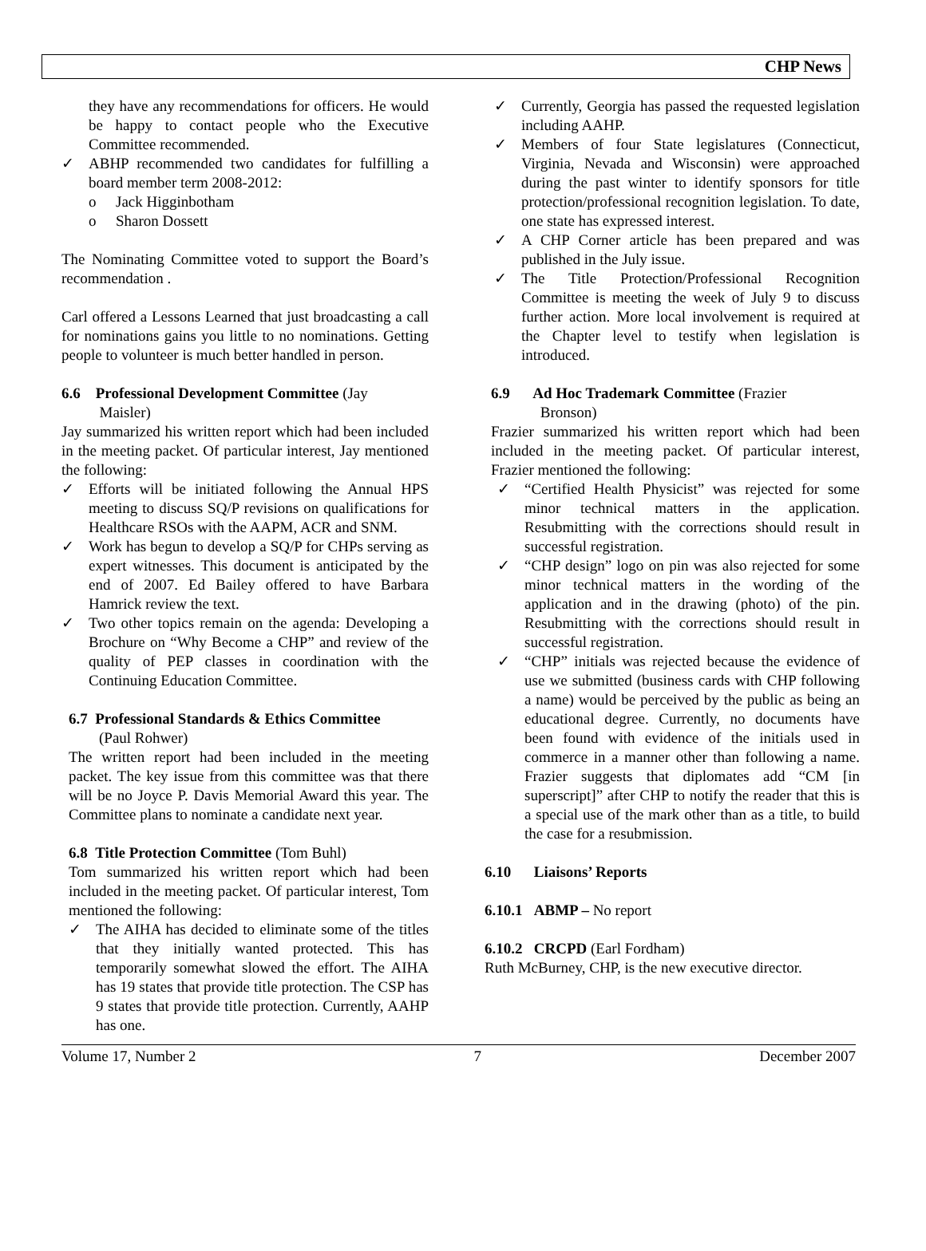CHP News
they have any recommendations for officers. He would be happy to contact people who the Executive Committee recommended.
✓ ABHP recommended two candidates for fulfilling a board member term 2008-2012:
o Jack Higginbotham
o Sharon Dossett
The Nominating Committee voted to support the Board’s recommendation .
Carl offered a Lessons Learned that just broadcasting a call for nominations gains you little to no nominations. Getting people to volunteer is much better handled in person.
6.6 Professional Development Committee (Jay
Maisler)
Jay summarized his written report which had been included in the meeting packet. Of particular interest, Jay mentioned the following:
✓ Efforts will be initiated following the Annual HPS meeting to discuss SQ/P revisions on qualifications for Healthcare RSOs with the AAPM, ACR and SNM.
✓ Work has begun to develop a SQ/P for CHPs serving as expert witnesses. This document is anticipated by the end of 2007. Ed Bailey offered to have Barbara Hamrick review the text.
✓ Two other topics remain on the agenda: Developing a Brochure on “Why Become a CHP” and review of the quality of PEP classes in coordination with the Continuing Education Committee.
6.7 Professional Standards & Ethics Committee
(Paul Rohwer)
The written report had been included in the meeting packet. The key issue from this committee was that there will be no Joyce P. Davis Memorial Award this year. The Committee plans to nominate a candidate next year.
6.8 Title Protection Committee (Tom Buhl)
Tom summarized his written report which had been included in the meeting packet. Of particular interest, Tom mentioned the following:
✓ The AIHA has decided to eliminate some of the titles that they initially wanted protected. This has temporarily somewhat slowed the effort. The AIHA has 19 states that provide title protection. The CSP has 9 states that provide title protection. Currently, AAHP has one.
✓ Currently, Georgia has passed the requested legislation including AAHP.
✓ Members of four State legislatures (Connecticut, Virginia, Nevada and Wisconsin) were approached during the past winter to identify sponsors for title protection/professional recognition legislation. To date, one state has expressed interest.
✓ A CHP Corner article has been prepared and was published in the July issue.
✓ The Title Protection/Professional Recognition Committee is meeting the week of July 9 to discuss further action. More local involvement is required at the Chapter level to testify when legislation is introduced.
6.9 Ad Hoc Trademark Committee (Frazier
Bronson)
Frazier summarized his written report which had been included in the meeting packet. Of particular interest, Frazier mentioned the following:
✓ “Certified Health Physicist” was rejected for some minor technical matters in the application. Resubmitting with the corrections should result in successful registration.
✓ “CHP design” logo on pin was also rejected for some minor technical matters in the wording of the application and in the drawing (photo) of the pin. Resubmitting with the corrections should result in successful registration.
✓ “CHP” initials was rejected because the evidence of use we submitted (business cards with CHP following a name) would be perceived by the public as being an educational degree. Currently, no documents have been found with evidence of the initials used in commerce in a manner other than following a name. Frazier suggests that diplomates add “CM [in superscript]” after CHP to notify the reader that this is a special use of the mark other than as a title, to build the case for a resubmission.
6.10 Liaisons’ Reports
6.10.1 ABMP – No report
6.10.2 CRCPD (Earl Fordham)
Ruth McBurney, CHP, is the new executive director.
Volume 17, Number 2 7 December 2007